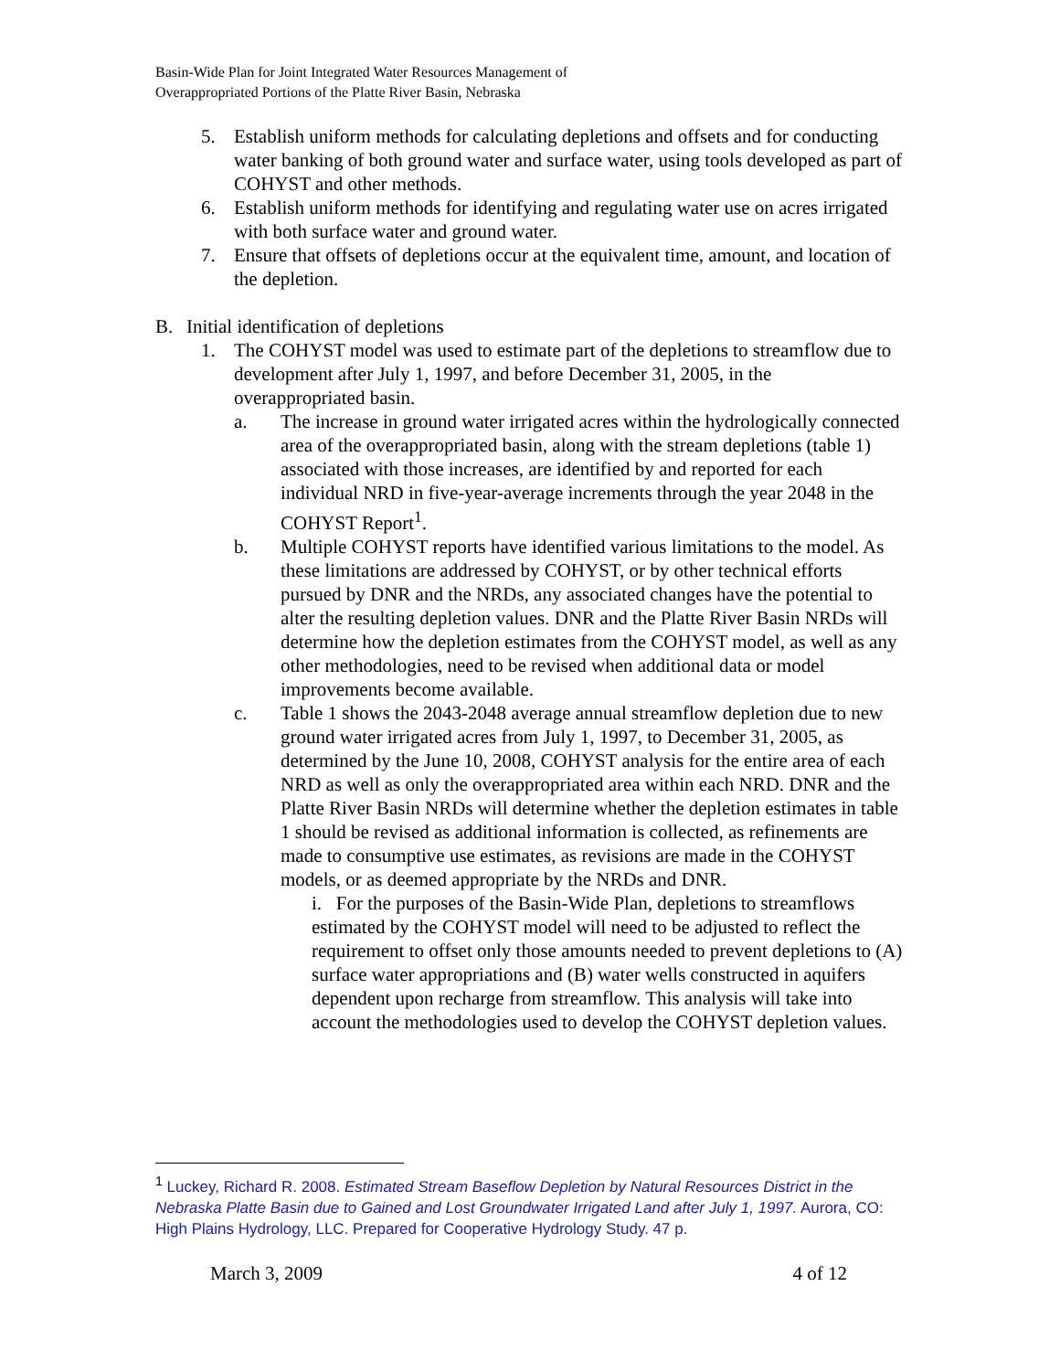Basin-Wide Plan for Joint Integrated Water Resources Management of
Overappropriated Portions of the Platte River Basin, Nebraska
5. Establish uniform methods for calculating depletions and offsets and for conducting water banking of both ground water and surface water, using tools developed as part of COHYST and other methods.
6. Establish uniform methods for identifying and regulating water use on acres irrigated with both surface water and ground water.
7. Ensure that offsets of depletions occur at the equivalent time, amount, and location of the depletion.
B. Initial identification of depletions
1. The COHYST model was used to estimate part of the depletions to streamflow due to development after July 1, 1997, and before December 31, 2005, in the overappropriated basin.
a. The increase in ground water irrigated acres within the hydrologically connected area of the overappropriated basin, along with the stream depletions (table 1) associated with those increases, are identified by and reported for each individual NRD in five-year-average increments through the year 2048 in the COHYST Report<sup>1</sup>.
b. Multiple COHYST reports have identified various limitations to the model. As these limitations are addressed by COHYST, or by other technical efforts pursued by DNR and the NRDs, any associated changes have the potential to alter the resulting depletion values. DNR and the Platte River Basin NRDs will determine how the depletion estimates from the COHYST model, as well as any other methodologies, need to be revised when additional data or model improvements become available.
c. Table 1 shows the 2043-2048 average annual streamflow depletion due to new ground water irrigated acres from July 1, 1997, to December 31, 2005, as determined by the June 10, 2008, COHYST analysis for the entire area of each NRD as well as only the overappropriated area within each NRD. DNR and the Platte River Basin NRDs will determine whether the depletion estimates in table 1 should be revised as additional information is collected, as refinements are made to consumptive use estimates, as revisions are made in the COHYST models, or as deemed appropriate by the NRDs and DNR.
i. For the purposes of the Basin-Wide Plan, depletions to streamflows estimated by the COHYST model will need to be adjusted to reflect the requirement to offset only those amounts needed to prevent depletions to (A) surface water appropriations and (B) water wells constructed in aquifers dependent upon recharge from streamflow. This analysis will take into account the methodologies used to develop the COHYST depletion values.
<sup>1</sup> Luckey, Richard R. 2008. Estimated Stream Baseflow Depletion by Natural Resources District in the Nebraska Platte Basin due to Gained and Lost Groundwater Irrigated Land after July 1, 1997. Aurora, CO: High Plains Hydrology, LLC. Prepared for Cooperative Hydrology Study. 47 p.
March 3, 2009 4 of 12